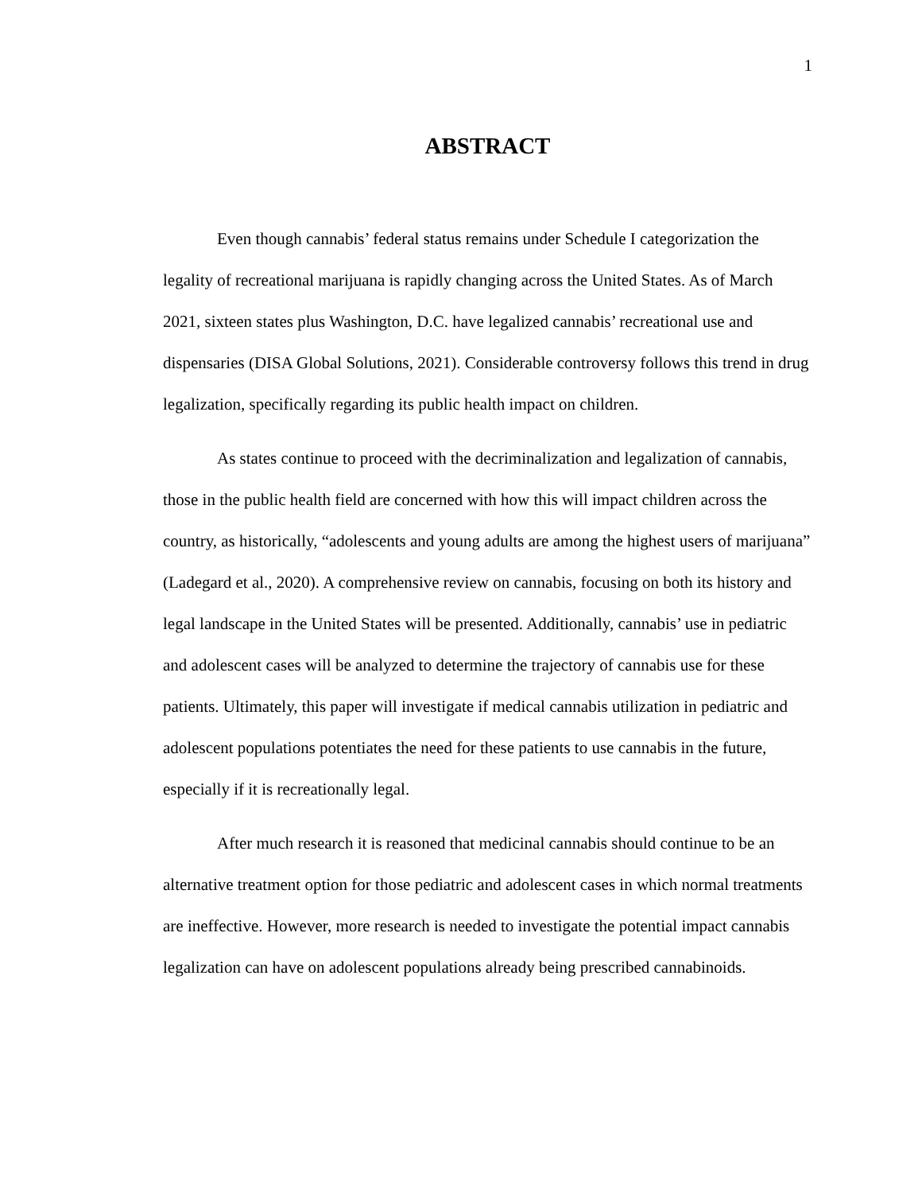1
ABSTRACT
Even though cannabis’ federal status remains under Schedule I categorization the legality of recreational marijuana is rapidly changing across the United States. As of March 2021, sixteen states plus Washington, D.C. have legalized cannabis’ recreational use and dispensaries (DISA Global Solutions, 2021). Considerable controversy follows this trend in drug legalization, specifically regarding its public health impact on children.
As states continue to proceed with the decriminalization and legalization of cannabis, those in the public health field are concerned with how this will impact children across the country, as historically, “adolescents and young adults are among the highest users of marijuana” (Ladegard et al., 2020). A comprehensive review on cannabis, focusing on both its history and legal landscape in the United States will be presented. Additionally, cannabis’ use in pediatric and adolescent cases will be analyzed to determine the trajectory of cannabis use for these patients. Ultimately, this paper will investigate if medical cannabis utilization in pediatric and adolescent populations potentiates the need for these patients to use cannabis in the future, especially if it is recreationally legal.
After much research it is reasoned that medicinal cannabis should continue to be an alternative treatment option for those pediatric and adolescent cases in which normal treatments are ineffective. However, more research is needed to investigate the potential impact cannabis legalization can have on adolescent populations already being prescribed cannabinoids.